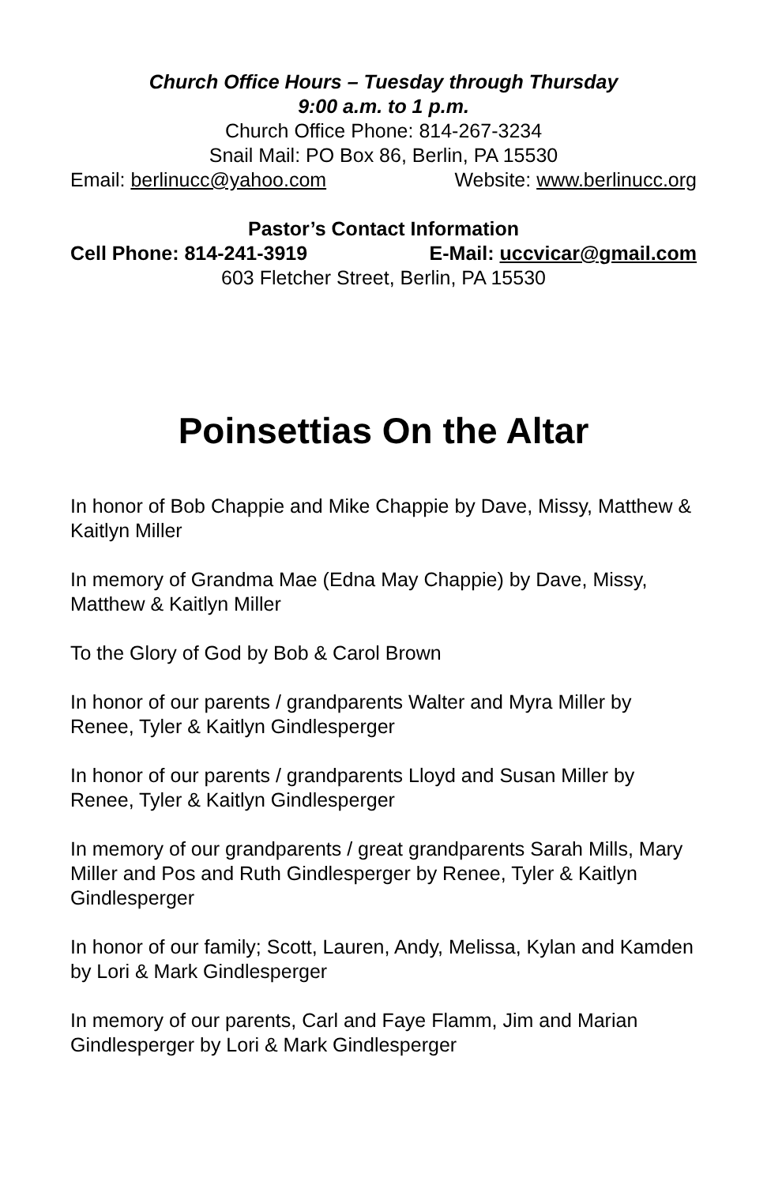Church Office Hours – Tuesday through Thursday
9:00 a.m. to 1 p.m.
Church Office Phone: 814-267-3234
Snail Mail: PO Box 86, Berlin, PA 15530
Email: berlinucc@yahoo.com Website: www.berlinucc.org
Pastor’s Contact Information
Cell Phone: 814-241-3919 E-Mail: uccvicar@gmail.com
603 Fletcher Street, Berlin, PA 15530
Poinsettias On the Altar
In honor of Bob Chappie and Mike Chappie by Dave, Missy, Matthew & Kaitlyn Miller
In memory of Grandma Mae (Edna May Chappie) by Dave, Missy, Matthew & Kaitlyn Miller
To the Glory of God by Bob & Carol Brown
In honor of our parents / grandparents Walter and Myra Miller by Renee, Tyler & Kaitlyn Gindlesperger
In honor of our parents / grandparents Lloyd and Susan Miller by Renee, Tyler & Kaitlyn Gindlesperger
In memory of our grandparents / great grandparents Sarah Mills, Mary Miller and Pos and Ruth Gindlesperger by Renee, Tyler & Kaitlyn Gindlesperger
In honor of our family; Scott, Lauren, Andy, Melissa, Kylan and Kamden by Lori & Mark Gindlesperger
In memory of our parents, Carl and Faye Flamm, Jim and Marian Gindlesperger by Lori & Mark Gindlesperger